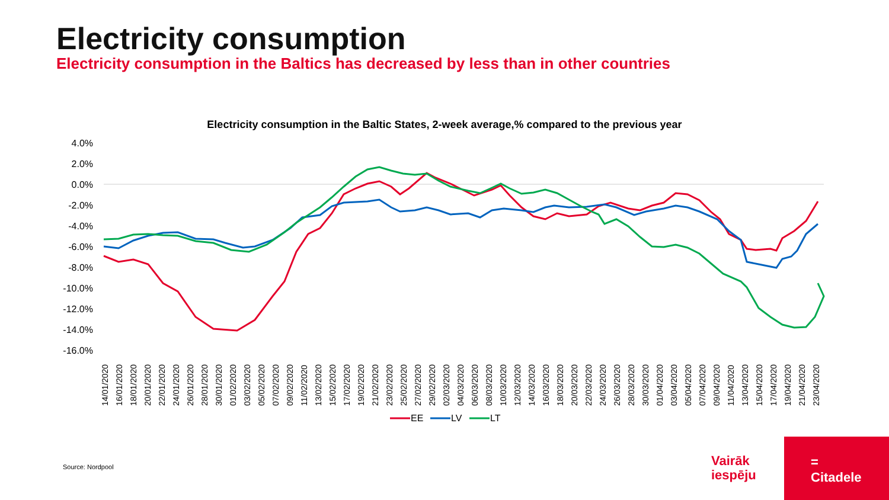Electricity consumption
Electricity consumption in the Baltics has decreased by less than in other countries
Electricity consumption in the Baltic States, 2-week average,% compared to the previous year
4.0%
2.0%
0.0%
-2.0%
-4.0%
-6.0%
-8.0%
-10.0%
-12.0%
-14.0%
-16.0%
14/01/2020
16/01/2020
18/01/2020
20/01/2020
22/01/2020
24/01/2020
26/01/2020
28/01/2020
30/01/2020
01/02/2020
03/02/2020
05/02/2020
07/02/2020
09/02/2020
11/02/2020
13/02/2020
15/02/2020
17/02/2020
19/02/2020
21/02/2020
23/02/2020
25/02/2020
27/02/2020
29/02/2020
02/03/2020
04/03/2020
06/03/2020
08/03/2020
10/03/2020
12/03/2020
14/03/2020
16/03/2020
18/03/2020
20/03/2020
22/03/2020
24/03/2020
26/03/2020
28/03/2020
30/03/2020
01/04/2020
03/04/2020
05/04/2020
07/04/2020
09/04/2020
11/04/2020
13/04/2020
15/04/2020
17/04/2020
19/04/2020
21/04/2020
23/04/2020
EE
LV
LT
Source: Nordpool
Vairāk
iespēju
=
Citadele